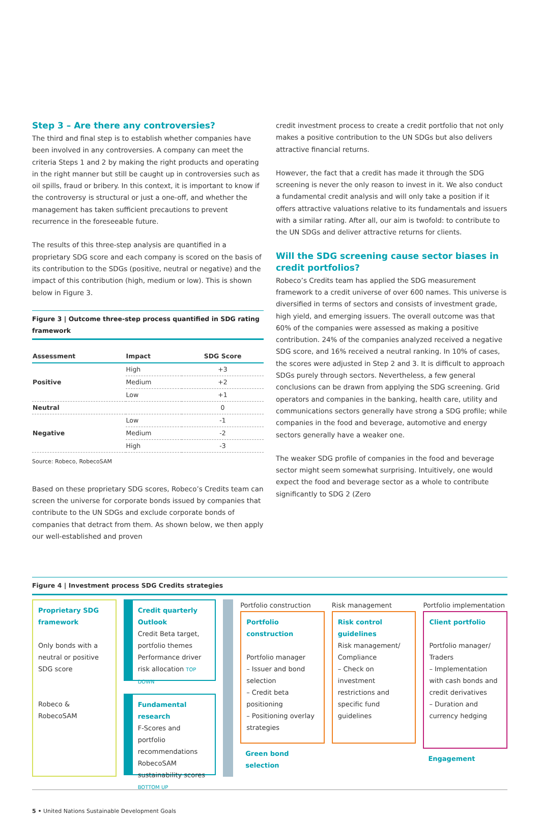Step 3 – Are there any controversies?
The third and final step is to establish whether companies have been involved in any controversies. A company can meet the criteria Steps 1 and 2 by making the right products and operating in the right manner but still be caught up in controversies such as oil spills, fraud or bribery. In this context, it is important to know if the controversy is structural or just a one-off, and whether the management has taken sufficient precautions to prevent recurrence in the foreseeable future.
The results of this three-step analysis are quantified in a proprietary SDG score and each company is scored on the basis of its contribution to the SDGs (positive, neutral or negative) and the impact of this contribution (high, medium or low). This is shown below in Figure 3.
Figure 3 | Outcome three-step process quantified in SDG rating framework
| Assessment | Impact | SDG Score |
| --- | --- | --- |
| Positive | High | +3 |
| | Medium | +2 |
| | Low | +1 |
| Neutral | | 0 |
| Negative | Low | -1 |
| | Medium | -2 |
| | High | -3 |
Source: Robeco, RobecoSAM
Based on these proprietary SDG scores, Robeco’s Credits team can screen the universe for corporate bonds issued by companies that contribute to the UN SDGs and exclude corporate bonds of companies that detract from them. As shown below, we then apply our well-established and proven
credit investment process to create a credit portfolio that not only makes a positive contribution to the UN SDGs but also delivers attractive financial returns.
However, the fact that a credit has made it through the SDG screening is never the only reason to invest in it. We also conduct a fundamental credit analysis and will only take a position if it offers attractive valuations relative to its fundamentals and issuers with a similar rating. After all, our aim is twofold: to contribute to the UN SDGs and deliver attractive returns for clients.
Will the SDG screening cause sector biases in credit portfolios?
Robeco’s Credits team has applied the SDG measurement framework to a credit universe of over 600 names. This universe is diversified in terms of sectors and consists of investment grade, high yield, and emerging issuers. The overall outcome was that 60% of the companies were assessed as making a positive contribution. 24% of the companies analyzed received a negative SDG score, and 16% received a neutral ranking. In 10% of cases, the scores were adjusted in Step 2 and 3. It is difficult to approach SDGs purely through sectors. Nevertheless, a few general conclusions can be drawn from applying the SDG screening. Grid operators and companies in the banking, health care, utility and communications sectors generally have strong a SDG profile; while companies in the food and beverage, automotive and energy sectors generally have a weaker one.
The weaker SDG profile of companies in the food and beverage sector might seem somewhat surprising. Intuitively, one would expect the food and beverage sector as a whole to contribute significantly to SDG 2 (Zero
Figure 4 | Investment process SDG Credits strategies
Proprietary SDG framework
Only bonds with a neutral or positive SDG score
Robeco & RobecoSAM
Credit quarterly Outlook
Credit Beta target, portfolio themes Performance driver risk allocation TOP DOWN
Fundamental research
F-Scores and portfolio recommendations RobecoSAM sustainability scores BOTTOM UP
Portfolio construction
Portfolio construction
Portfolio manager
– Issuer and bond selection
– Credit beta positioning
– Positioning overlay strategies
Green bond selection
Risk management
Risk control guidelines
Risk management/ Compliance
– Check on investment restrictions and specific fund guidelines
Portfolio implementation
Client portfolio
Portfolio manager/ Traders
– Implementation with cash bonds and credit derivatives
– Duration and currency hedging
Engagement
5 • United Nations Sustainable Development Goals